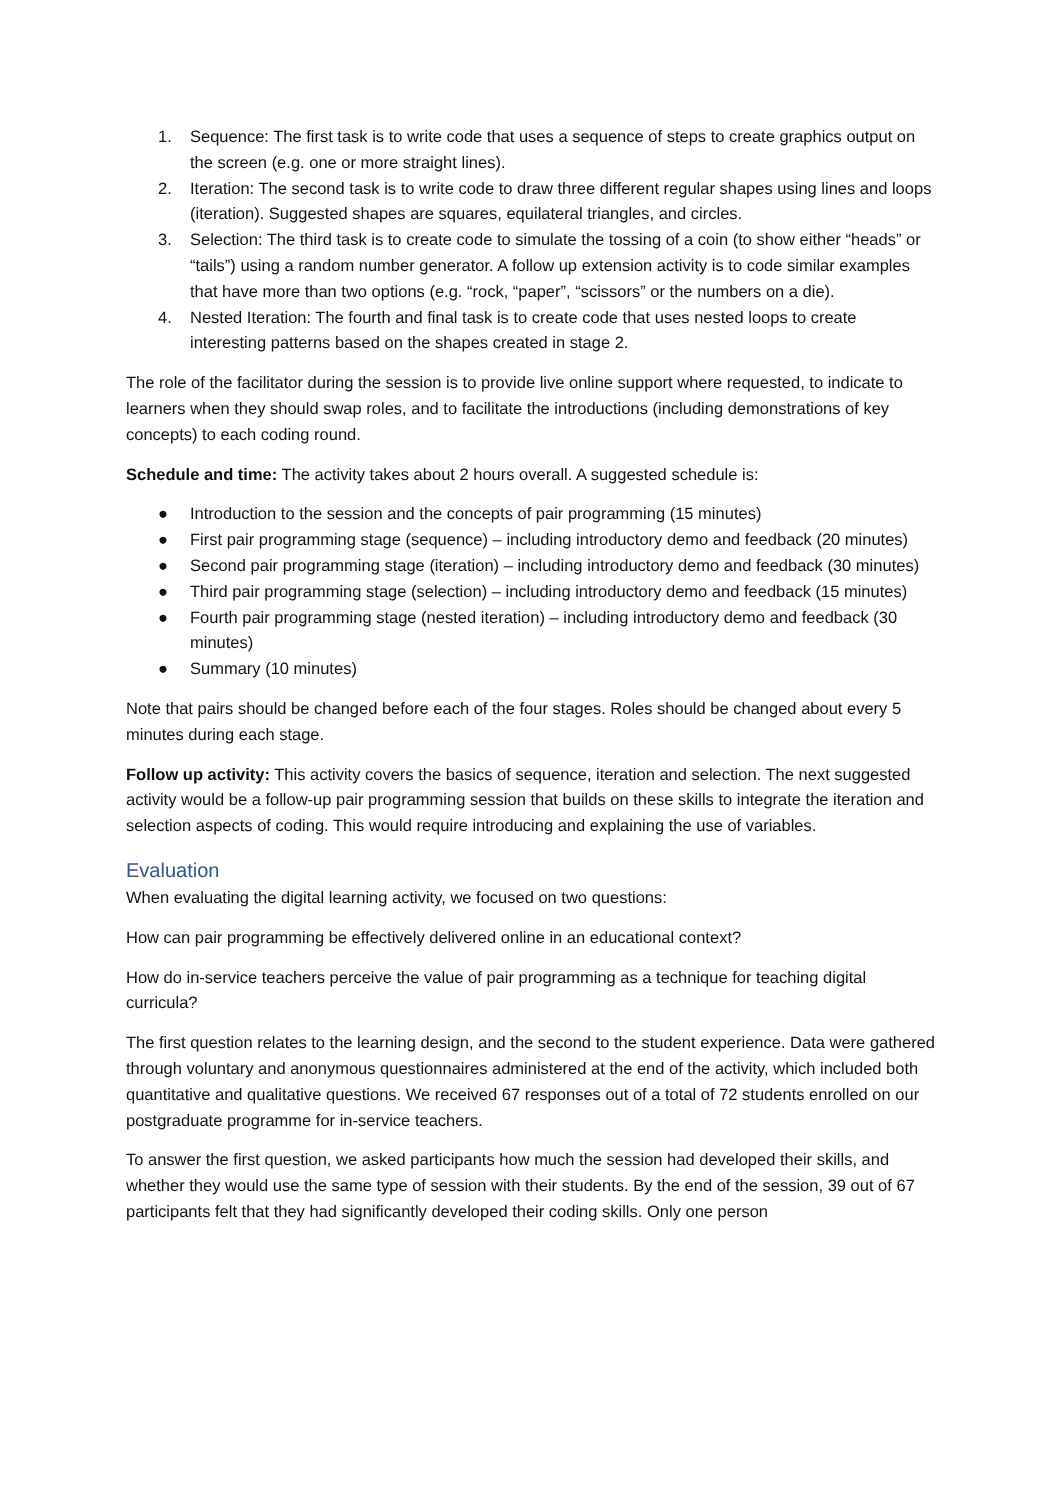1. Sequence: The first task is to write code that uses a sequence of steps to create graphics output on the screen (e.g. one or more straight lines).
2. Iteration: The second task is to write code to draw three different regular shapes using lines and loops (iteration). Suggested shapes are squares, equilateral triangles, and circles.
3. Selection: The third task is to create code to simulate the tossing of a coin (to show either “heads” or “tails”) using a random number generator. A follow up extension activity is to code similar examples that have more than two options (e.g. “rock, “paper”, “scissors” or the numbers on a die).
4. Nested Iteration: The fourth and final task is to create code that uses nested loops to create interesting patterns based on the shapes created in stage 2.
The role of the facilitator during the session is to provide live online support where requested, to indicate to learners when they should swap roles, and to facilitate the introductions (including demonstrations of key concepts) to each coding round.
Schedule and time: The activity takes about 2 hours overall. A suggested schedule is:
● Introduction to the session and the concepts of pair programming (15 minutes)
● First pair programming stage (sequence) – including introductory demo and feedback (20 minutes)
● Second pair programming stage (iteration) – including introductory demo and feedback (30 minutes)
● Third pair programming stage (selection) – including introductory demo and feedback (15 minutes)
● Fourth pair programming stage (nested iteration) – including introductory demo and feedback (30 minutes)
● Summary (10 minutes)
Note that pairs should be changed before each of the four stages. Roles should be changed about every 5 minutes during each stage.
Follow up activity: This activity covers the basics of sequence, iteration and selection. The next suggested activity would be a follow-up pair programming session that builds on these skills to integrate the iteration and selection aspects of coding. This would require introducing and explaining the use of variables.
Evaluation
When evaluating the digital learning activity, we focused on two questions:
How can pair programming be effectively delivered online in an educational context?
How do in-service teachers perceive the value of pair programming as a technique for teaching digital curricula?
The first question relates to the learning design, and the second to the student experience. Data were gathered through voluntary and anonymous questionnaires administered at the end of the activity, which included both quantitative and qualitative questions. We received 67 responses out of a total of 72 students enrolled on our postgraduate programme for in-service teachers.
To answer the first question, we asked participants how much the session had developed their skills, and whether they would use the same type of session with their students. By the end of the session, 39 out of 67 participants felt that they had significantly developed their coding skills. Only one person